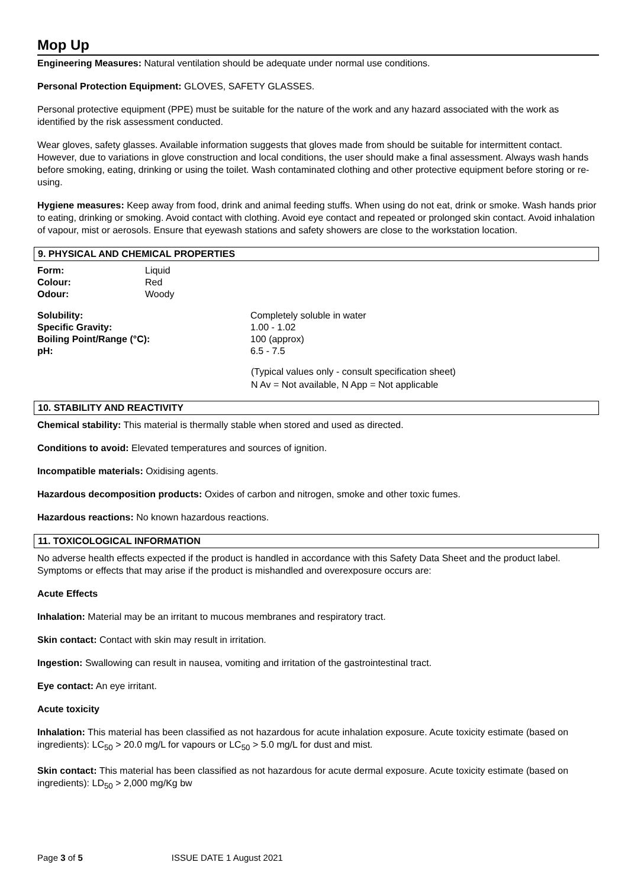Mop Up
Engineering Measures: Natural ventilation should be adequate under normal use conditions.
Personal Protection Equipment: GLOVES, SAFETY GLASSES.
Personal protective equipment (PPE) must be suitable for the nature of the work and any hazard associated with the work as identified by the risk assessment conducted.
Wear gloves, safety glasses. Available information suggests that gloves made from should be suitable for intermittent contact. However, due to variations in glove construction and local conditions, the user should make a final assessment. Always wash hands before smoking, eating, drinking or using the toilet. Wash contaminated clothing and other protective equipment before storing or re-using.
Hygiene measures: Keep away from food, drink and animal feeding stuffs. When using do not eat, drink or smoke. Wash hands prior to eating, drinking or smoking. Avoid contact with clothing. Avoid eye contact and repeated or prolonged skin contact. Avoid inhalation of vapour, mist or aerosols. Ensure that eyewash stations and safety showers are close to the workstation location.
9. PHYSICAL AND CHEMICAL PROPERTIES
| Form: | Liquid |
| Colour: | Red |
| Odour: | Woody |
| Solubility: | Completely soluble in water |
| Specific Gravity: | 1.00 - 1.02 |
| Boiling Point/Range (°C): | 100 (approx) |
| pH: | 6.5 - 7.5 |
(Typical values only - consult specification sheet)
N Av = Not available, N App = Not applicable
10. STABILITY AND REACTIVITY
Chemical stability: This material is thermally stable when stored and used as directed.
Conditions to avoid: Elevated temperatures and sources of ignition.
Incompatible materials: Oxidising agents.
Hazardous decomposition products: Oxides of carbon and nitrogen, smoke and other toxic fumes.
Hazardous reactions: No known hazardous reactions.
11. TOXICOLOGICAL INFORMATION
No adverse health effects expected if the product is handled in accordance with this Safety Data Sheet and the product label. Symptoms or effects that may arise if the product is mishandled and overexposure occurs are:
Acute Effects
Inhalation: Material may be an irritant to mucous membranes and respiratory tract.
Skin contact: Contact with skin may result in irritation.
Ingestion: Swallowing can result in nausea, vomiting and irritation of the gastrointestinal tract.
Eye contact: An eye irritant.
Acute toxicity
Inhalation: This material has been classified as not hazardous for acute inhalation exposure. Acute toxicity estimate (based on ingredients): LC<sub>50</sub> > 20.0 mg/L for vapours or LC<sub>50</sub> > 5.0 mg/L for dust and mist.
Skin contact: This material has been classified as not hazardous for acute dermal exposure. Acute toxicity estimate (based on ingredients): LD<sub>50</sub> > 2,000 mg/Kg bw
Page 3 of 5 ISSUE DATE 1 August 2021